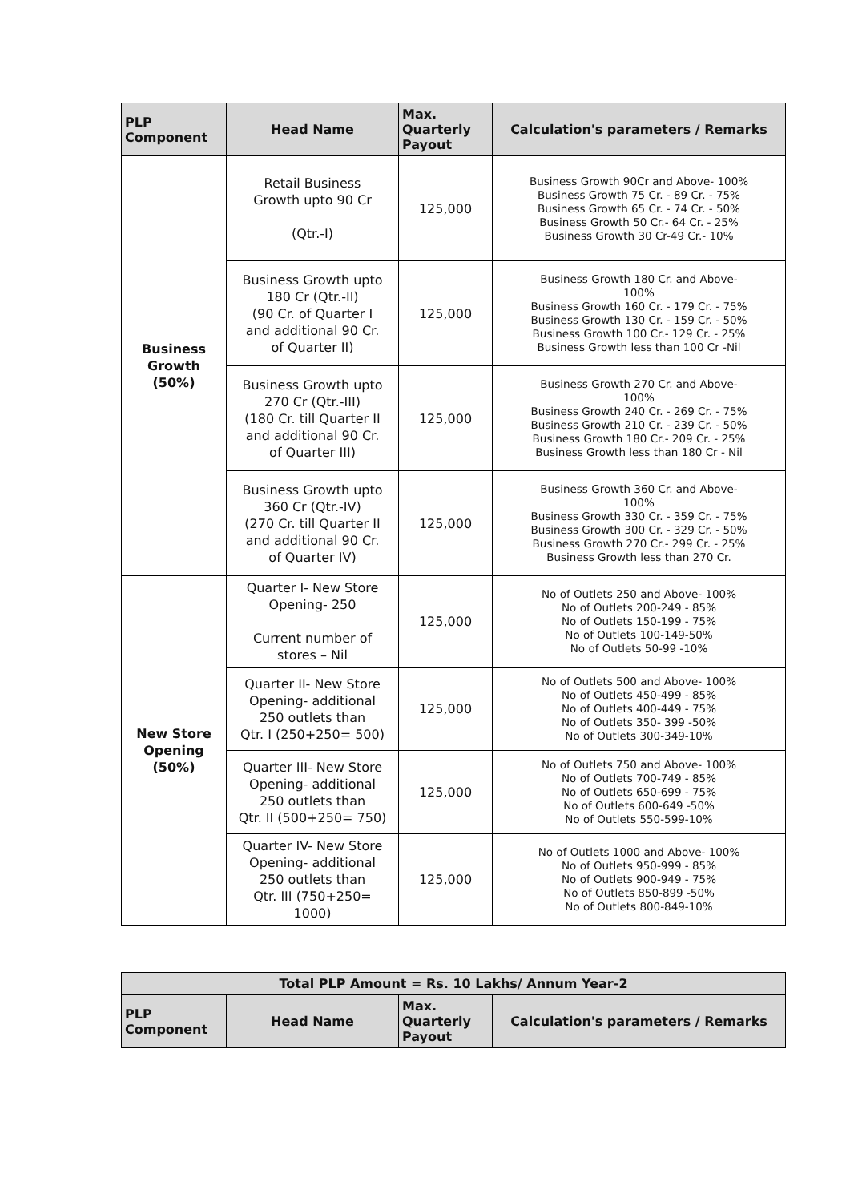| PLP Component | Head Name | Max. Quarterly Payout | Calculation's parameters / Remarks |
| --- | --- | --- | --- |
| Business Growth (50%) | Retail Business Growth upto 90 Cr (Qtr.-I) | 125,000 | Business Growth 90Cr and Above- 100% Business Growth 75 Cr. - 89 Cr. - 75% Business Growth 65 Cr. - 74 Cr. - 50% Business Growth 50 Cr.- 64 Cr. - 25% Business Growth 30 Cr-49 Cr.- 10% |
| | Business Growth upto 180 Cr (Qtr.-II) (90 Cr. of Quarter I and additional 90 Cr. of Quarter II) | 125,000 | Business Growth 180 Cr. and Above- 100% Business Growth 160 Cr. - 179 Cr. - 75% Business Growth 130 Cr. - 159 Cr. - 50% Business Growth 100 Cr.- 129 Cr. - 25% Business Growth less than 100 Cr -Nil |
| | Business Growth upto 270 Cr (Qtr.-III) (180 Cr. till Quarter II and additional 90 Cr. of Quarter III) | 125,000 | Business Growth 270 Cr. and Above- 100% Business Growth 240 Cr. - 269 Cr. - 75% Business Growth 210 Cr. - 239 Cr. - 50% Business Growth 180 Cr.- 209 Cr. - 25% Business Growth less than 180 Cr - Nil |
| | Business Growth upto 360 Cr (Qtr.-IV) (270 Cr. till Quarter II and additional 90 Cr. of Quarter IV) | 125,000 | Business Growth 360 Cr. and Above- 100% Business Growth 330 Cr. - 359 Cr. - 75% Business Growth 300 Cr. - 329 Cr. - 50% Business Growth 270 Cr.- 299 Cr. - 25% Business Growth less than 270 Cr. |
| New Store Opening (50%) | Quarter I- New Store Opening- 250 Current number of stores – Nil | 125,000 | No of Outlets 250 and Above- 100% No of Outlets 200-249 - 85% No of Outlets 150-199 - 75% No of Outlets 100-149-50% No of Outlets 50-99 -10% |
| | Quarter II- New Store Opening- additional 250 outlets than Qtr. I (250+250= 500) | 125,000 | No of Outlets 500 and Above- 100% No of Outlets 450-499 - 85% No of Outlets 400-449 - 75% No of Outlets 350- 399 -50% No of Outlets 300-349-10% |
| | Quarter III- New Store Opening- additional 250 outlets than Qtr. II (500+250= 750) | 125,000 | No of Outlets 750 and Above- 100% No of Outlets 700-749 - 85% No of Outlets 650-699 - 75% No of Outlets 600-649 -50% No of Outlets 550-599-10% |
| | Quarter IV- New Store Opening- additional 250 outlets than Qtr. III (750+250= 1000) | 125,000 | No of Outlets 1000 and Above- 100% No of Outlets 950-999 - 85% No of Outlets 900-949 - 75% No of Outlets 850-899 -50% No of Outlets 800-849-10% |
| Total PLP Amount = Rs. 10 Lakhs/ Annum Year-2 | | | |
| --- | --- | --- | --- |
| PLP Component | Head Name | Max. Quarterly Payout | Calculation's parameters / Remarks |